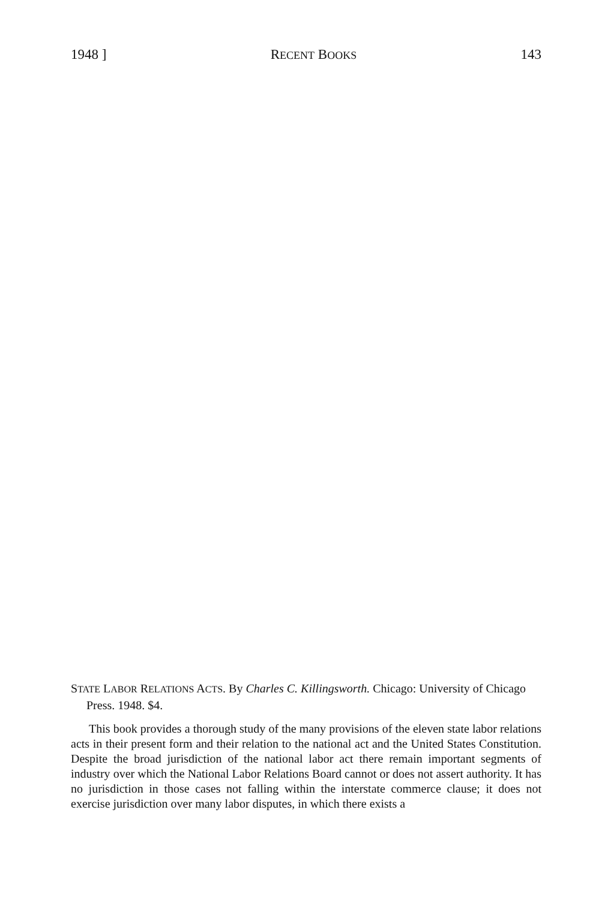1948 ] RECENT BOOKS 143
STATE LABOR RELATIONS ACTS. By Charles C. Killingsworth. Chicago: University of Chicago Press. 1948. $4.
This book provides a thorough study of the many provisions of the eleven state labor relations acts in their present form and their relation to the national act and the United States Constitution. Despite the broad jurisdiction of the national labor act there remain important segments of industry over which the National Labor Relations Board cannot or does not assert authority. It has no jurisdiction in those cases not falling within the interstate commerce clause; it does not exercise jurisdiction over many labor disputes, in which there exists a